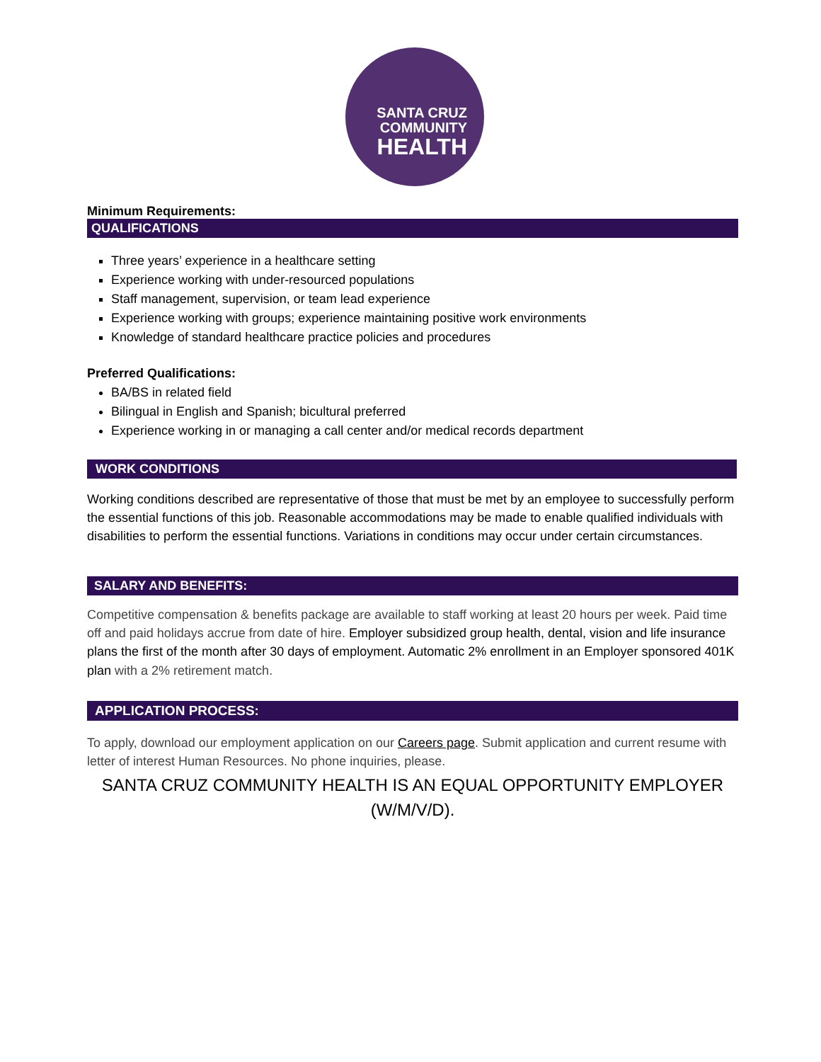SANTA CRUZ
COMMUNITY
HEALTH
Minimum Requirements:
QUALIFICATIONS
Three years’ experience in a healthcare setting
Experience working with under-resourced populations
Staff management, supervision, or team lead experience
Experience working with groups; experience maintaining positive work environments
Knowledge of standard healthcare practice policies and procedures
Preferred Qualifications:
BA/BS in related field
Bilingual in English and Spanish; bicultural preferred
Experience working in or managing a call center and/or medical records department
WORK CONDITIONS
Working conditions described are representative of those that must be met by an employee to successfully perform the essential functions of this job. Reasonable accommodations may be made to enable qualified individuals with disabilities to perform the essential functions. Variations in conditions may occur under certain circumstances.
SALARY AND BENEFITS:
Competitive compensation & benefits package are available to staff working at least 20 hours per week. Paid time off and paid holidays accrue from date of hire. Employer subsidized group health, dental, vision and life insurance plans the first of the month after 30 days of employment. Automatic 2% enrollment in an Employer sponsored 401K plan with a 2% retirement match.
APPLICATION PROCESS:
To apply, download our employment application on our Careers page. Submit application and current resume with letter of interest Human Resources. No phone inquiries, please.
SANTA CRUZ COMMUNITY HEALTH IS AN EQUAL OPPORTUNITY EMPLOYER (W/M/V/D).